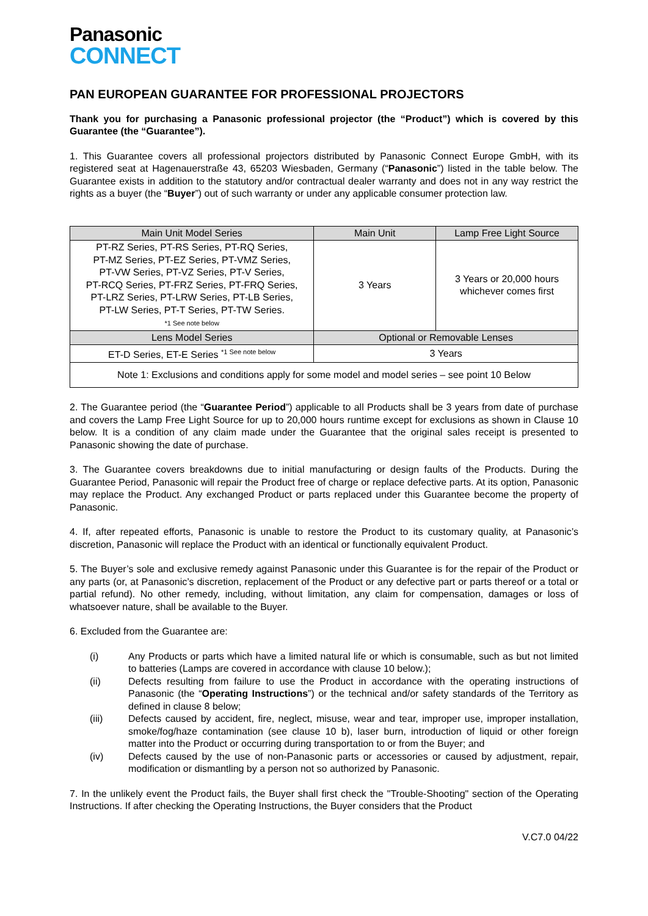Panasonic
CONNECT
PAN EUROPEAN GUARANTEE FOR PROFESSIONAL PROJECTORS
Thank you for purchasing a Panasonic professional projector (the “Product”) which is covered by this Guarantee (the “Guarantee”).
1. This Guarantee covers all professional projectors distributed by Panasonic Connect Europe GmbH, with its registered seat at Hagenauerstraße 43, 65203 Wiesbaden, Germany (“Panasonic”) listed in the table below. The Guarantee exists in addition to the statutory and/or contractual dealer warranty and does not in any way restrict the rights as a buyer (the “Buyer”) out of such warranty or under any applicable consumer protection law.
| Main Unit Model Series | Main Unit | Lamp Free Light Source |
| --- | --- | --- |
| PT-RZ Series, PT-RS Series, PT-RQ Series, PT-MZ Series, PT-EZ Series, PT-VMZ Series, PT-VW Series, PT-VZ Series, PT-V Series, PT-RCQ Series, PT-FRZ Series, PT-FRQ Series, PT-LRZ Series, PT-LRW Series, PT-LB Series, PT-LW Series, PT-T Series, PT-TW Series. *1 See note below | 3 Years | 3 Years or 20,000 hours whichever comes first |
| Lens Model Series | Optional or Removable Lenses | |
| ET-D Series, ET-E Series <sup>*1 See note below</sup> | 3 Years | |
| Note 1: Exclusions and conditions apply for some model and model series – see point 10 Below | | |
2. The Guarantee period (the “Guarantee Period”) applicable to all Products shall be 3 years from date of purchase and covers the Lamp Free Light Source for up to 20,000 hours runtime except for exclusions as shown in Clause 10 below. It is a condition of any claim made under the Guarantee that the original sales receipt is presented to Panasonic showing the date of purchase.
3. The Guarantee covers breakdowns due to initial manufacturing or design faults of the Products. During the Guarantee Period, Panasonic will repair the Product free of charge or replace defective parts. At its option, Panasonic may replace the Product. Any exchanged Product or parts replaced under this Guarantee become the property of Panasonic.
4. If, after repeated efforts, Panasonic is unable to restore the Product to its customary quality, at Panasonic’s discretion, Panasonic will replace the Product with an identical or functionally equivalent Product.
5. The Buyer’s sole and exclusive remedy against Panasonic under this Guarantee is for the repair of the Product or any parts (or, at Panasonic’s discretion, replacement of the Product or any defective part or parts thereof or a total or partial refund). No other remedy, including, without limitation, any claim for compensation, damages or loss of whatsoever nature, shall be available to the Buyer.
6. Excluded from the Guarantee are:
(i) Any Products or parts which have a limited natural life or which is consumable, such as but not limited to batteries (Lamps are covered in accordance with clause 10 below.);
(ii) Defects resulting from failure to use the Product in accordance with the operating instructions of Panasonic (the “Operating Instructions”) or the technical and/or safety standards of the Territory as defined in clause 8 below;
(iii) Defects caused by accident, fire, neglect, misuse, wear and tear, improper use, improper installation, smoke/fog/haze contamination (see clause 10 b), laser burn, introduction of liquid or other foreign matter into the Product or occurring during transportation to or from the Buyer; and
(iv) Defects caused by the use of non-Panasonic parts or accessories or caused by adjustment, repair, modification or dismantling by a person not so authorized by Panasonic.
7. In the unlikely event the Product fails, the Buyer shall first check the "Trouble-Shooting" section of the Operating Instructions. If after checking the Operating Instructions, the Buyer considers that the Product
V.C7.0 04/22